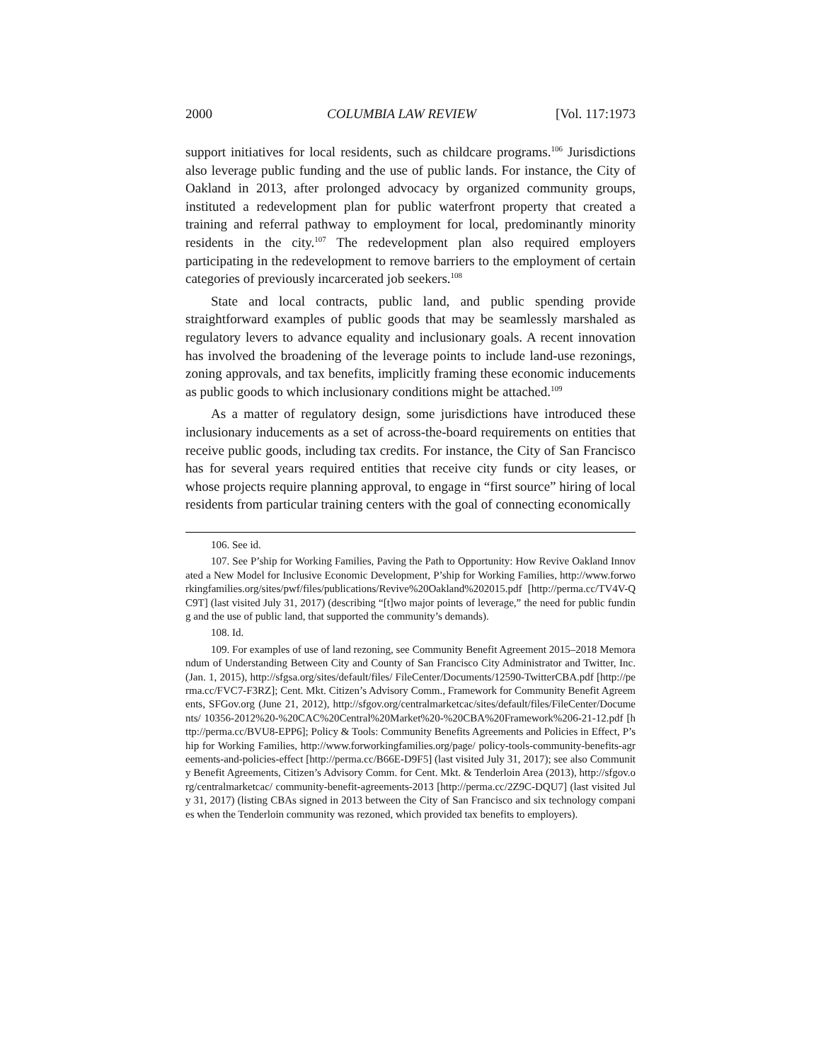2000 COLUMBIA LAW REVIEW [Vol. 117:1973
support initiatives for local residents, such as childcare programs.<sup>106</sup> Jurisdictions also leverage public funding and the use of public lands. For instance, the City of Oakland in 2013, after prolonged advocacy by organized community groups, instituted a redevelopment plan for public waterfront property that created a training and referral pathway to employment for local, predominantly minority residents in the city.<sup>107</sup> The redevelopment plan also required employers participating in the redevelopment to remove barriers to the employment of certain categories of previously incarcerated job seekers.<sup>108</sup>
State and local contracts, public land, and public spending provide straightforward examples of public goods that may be seamlessly marshaled as regulatory levers to advance equality and inclusionary goals. A recent innovation has involved the broadening of the leverage points to include land-use rezonings, zoning approvals, and tax benefits, implicitly framing these economic inducements as public goods to which inclusionary conditions might be attached.<sup>109</sup>
As a matter of regulatory design, some jurisdictions have introduced these inclusionary inducements as a set of across-the-board requirements on entities that receive public goods, including tax credits. For instance, the City of San Francisco has for several years required entities that receive city funds or city leases, or whose projects require planning approval, to engage in “first source” hiring of local residents from particular training centers with the goal of connecting economically
106. See id.
107. See P’ship for Working Families, Paving the Path to Opportunity: How Revive Oakland Innovated a New Model for Inclusive Economic Development, P’ship for Working Families, http://www.forworkingfamilies.org/sites/pwf/files/publications/Revive%20Oakland%202015.pdf [http://perma.cc/TV4V-QC9T] (last visited July 31, 2017) (describing “[t]wo major points of leverage,” the need for public funding and the use of public land, that supported the community’s demands).
108. Id.
109. For examples of use of land rezoning, see Community Benefit Agreement 2015–2018 Memorandum of Understanding Between City and County of San Francisco City Administrator and Twitter, Inc. (Jan. 1, 2015), http://sfgsa.org/sites/default/files/ FileCenter/Documents/12590-TwitterCBA.pdf [http://perma.cc/FVC7-F3RZ]; Cent. Mkt. Citizen’s Advisory Comm., Framework for Community Benefit Agreements, SFGov.org (June 21, 2012), http://sfgov.org/centralmarketcac/sites/default/files/FileCenter/Documents/ 10356-2012%20-%20CAC%20Central%20Market%20-%20CBA%20Framework%206-21-12.pdf [http://perma.cc/BVU8-EPP6]; Policy & Tools: Community Benefits Agreements and Policies in Effect, P’ship for Working Families, http://www.forworkingfamilies.org/page/ policy-tools-community-benefits-agreements-and-policies-effect [http://perma.cc/B66E-D9F5] (last visited July 31, 2017); see also Community Benefit Agreements, Citizen’s Advisory Comm. for Cent. Mkt. & Tenderloin Area (2013), http://sfgov.org/centralmarketcac/ community-benefit-agreements-2013 [http://perma.cc/2Z9C-DQU7] (last visited July 31, 2017) (listing CBAs signed in 2013 between the City of San Francisco and six technology companies when the Tenderloin community was rezoned, which provided tax benefits to employers).